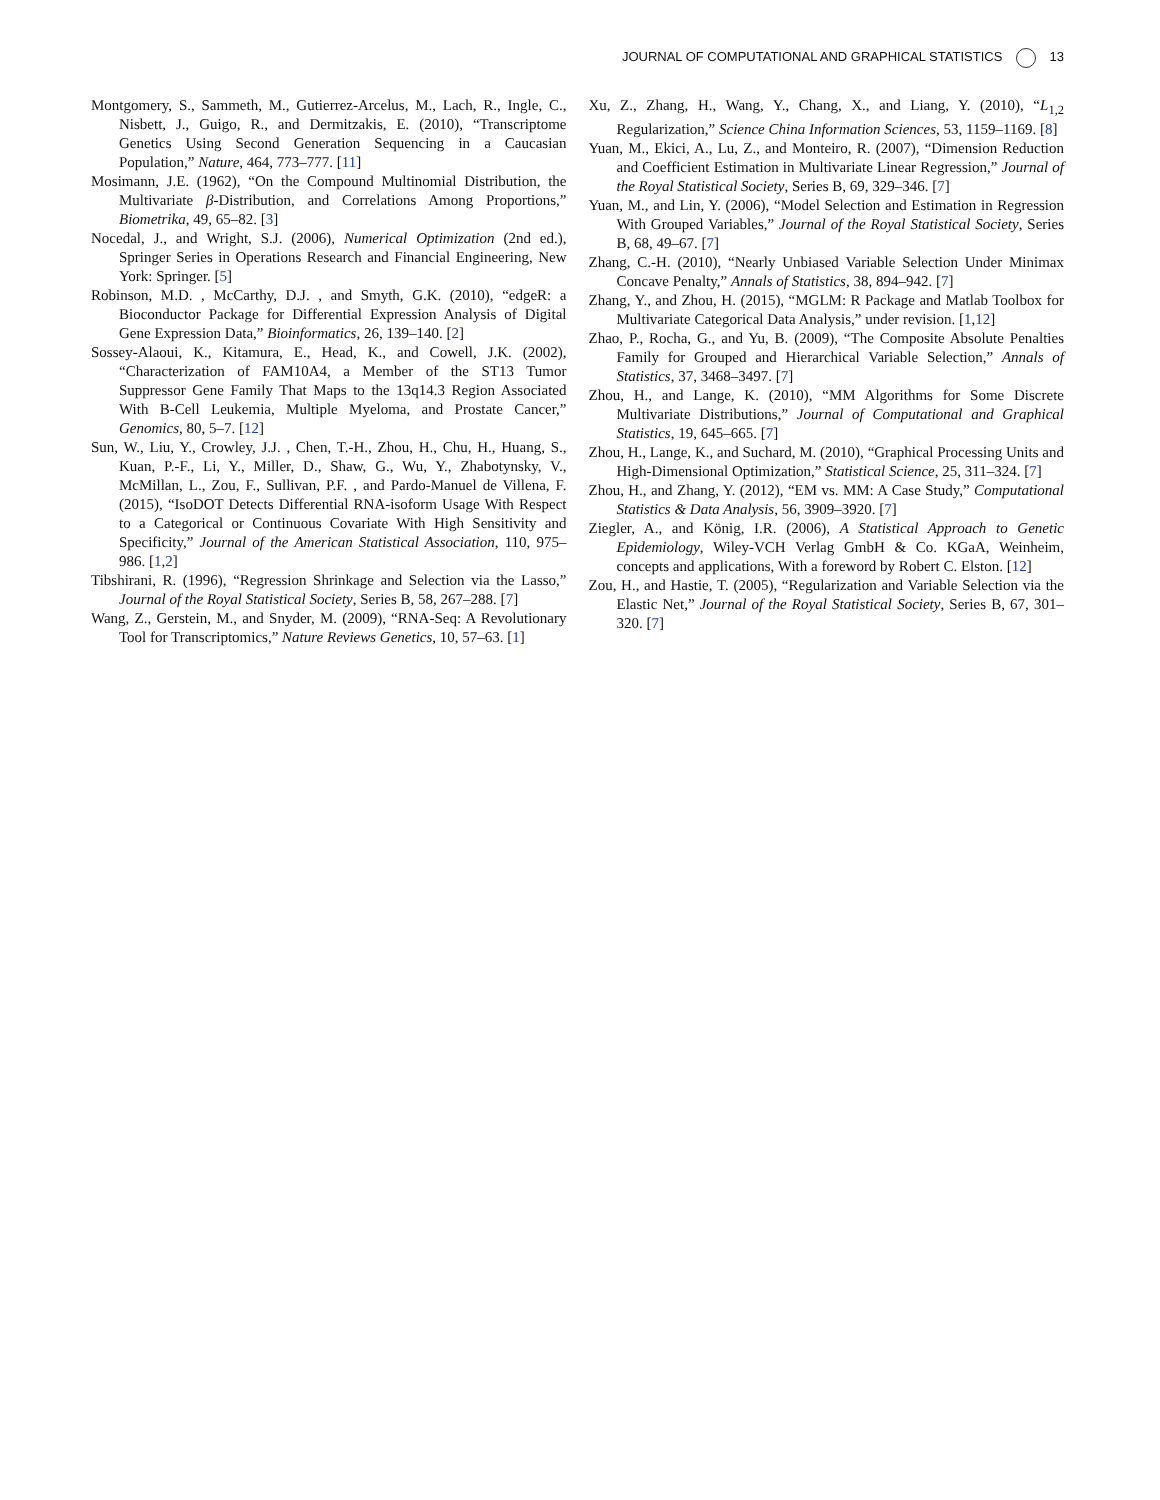JOURNAL OF COMPUTATIONAL AND GRAPHICAL STATISTICS 13
Montgomery, S., Sammeth, M., Gutierrez-Arcelus, M., Lach, R., Ingle, C., Nisbett, J., Guigo, R., and Dermitzakis, E. (2010), “Transcriptome Genetics Using Second Generation Sequencing in a Caucasian Population,” Nature, 464, 773–777. [11]
Mosimann, J.E. (1962), “On the Compound Multinomial Distribution, the Multivariate β-Distribution, and Correlations Among Proportions,” Biometrika, 49, 65–82. [3]
Nocedal, J., and Wright, S.J. (2006), Numerical Optimization (2nd ed.), Springer Series in Operations Research and Financial Engineering, New York: Springer. [5]
Robinson, M.D. , McCarthy, D.J. , and Smyth, G.K. (2010), “edgeR: a Bioconductor Package for Differential Expression Analysis of Digital Gene Expression Data,” Bioinformatics, 26, 139–140. [2]
Sossey-Alaoui, K., Kitamura, E., Head, K., and Cowell, J.K. (2002), “Characterization of FAM10A4, a Member of the ST13 Tumor Suppressor Gene Family That Maps to the 13q14.3 Region Associated With B-Cell Leukemia, Multiple Myeloma, and Prostate Cancer,” Genomics, 80, 5–7. [12]
Sun, W., Liu, Y., Crowley, J.J. , Chen, T.-H., Zhou, H., Chu, H., Huang, S., Kuan, P.-F., Li, Y., Miller, D., Shaw, G., Wu, Y., Zhabotynsky, V., McMillan, L., Zou, F., Sullivan, P.F. , and Pardo-Manuel de Villena, F. (2015), “IsoDOT Detects Differential RNA-isoform Usage With Respect to a Categorical or Continuous Covariate With High Sensitivity and Specificity,” Journal of the American Statistical Association, 110, 975–986. [1,2]
Tibshirani, R. (1996), “Regression Shrinkage and Selection via the Lasso,” Journal of the Royal Statistical Society, Series B, 58, 267–288. [7]
Wang, Z., Gerstein, M., and Snyder, M. (2009), “RNA-Seq: A Revolutionary Tool for Transcriptomics,” Nature Reviews Genetics, 10, 57–63. [1]
Xu, Z., Zhang, H., Wang, Y., Chang, X., and Liang, Y. (2010), “L<sub>1,2</sub> Regularization,” Science China Information Sciences, 53, 1159–1169. [8]
Yuan, M., Ekici, A., Lu, Z., and Monteiro, R. (2007), “Dimension Reduction and Coefficient Estimation in Multivariate Linear Regression,” Journal of the Royal Statistical Society, Series B, 69, 329–346. [7]
Yuan, M., and Lin, Y. (2006), “Model Selection and Estimation in Regression With Grouped Variables,” Journal of the Royal Statistical Society, Series B, 68, 49–67. [7]
Zhang, C.-H. (2010), “Nearly Unbiased Variable Selection Under Minimax Concave Penalty,” Annals of Statistics, 38, 894–942. [7]
Zhang, Y., and Zhou, H. (2015), “MGLM: R Package and Matlab Toolbox for Multivariate Categorical Data Analysis,” under revision. [1,12]
Zhao, P., Rocha, G., and Yu, B. (2009), “The Composite Absolute Penalties Family for Grouped and Hierarchical Variable Selection,” Annals of Statistics, 37, 3468–3497. [7]
Zhou, H., and Lange, K. (2010), “MM Algorithms for Some Discrete Multivariate Distributions,” Journal of Computational and Graphical Statistics, 19, 645–665. [7]
Zhou, H., Lange, K., and Suchard, M. (2010), “Graphical Processing Units and High-Dimensional Optimization,” Statistical Science, 25, 311–324. [7]
Zhou, H., and Zhang, Y. (2012), “EM vs. MM: A Case Study,” Computational Statistics & Data Analysis, 56, 3909–3920. [7]
Ziegler, A., and König, I.R. (2006), A Statistical Approach to Genetic Epidemiology, Wiley-VCH Verlag GmbH & Co. KGaA, Weinheim, concepts and applications, With a foreword by Robert C. Elston. [12]
Zou, H., and Hastie, T. (2005), “Regularization and Variable Selection via the Elastic Net,” Journal of the Royal Statistical Society, Series B, 67, 301–320. [7]